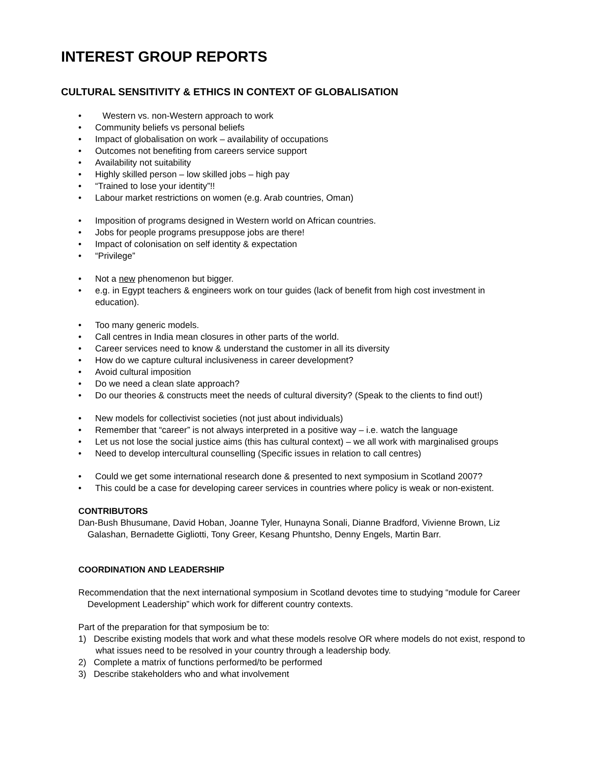INTEREST GROUP REPORTS
CULTURAL SENSITIVITY & ETHICS IN CONTEXT OF GLOBALISATION
• Western vs. non-Western approach to work
• Community beliefs vs personal beliefs
• Impact of globalisation on work – availability of occupations
• Outcomes not benefiting from careers service support
• Availability not suitability
• Highly skilled person – low skilled jobs – high pay
• “Trained to lose your identity”!!
• Labour market restrictions on women (e.g. Arab countries, Oman)
• Imposition of programs designed in Western world on African countries.
• Jobs for people programs presuppose jobs are there!
• Impact of colonisation on self identity & expectation
• “Privilege”
• Not a new phenomenon but bigger.
• e.g. in Egypt teachers & engineers work on tour guides (lack of benefit from high cost investment in education).
• Too many generic models.
• Call centres in India mean closures in other parts of the world.
• Career services need to know & understand the customer in all its diversity
• How do we capture cultural inclusiveness in career development?
• Avoid cultural imposition
• Do we need a clean slate approach?
• Do our theories & constructs meet the needs of cultural diversity? (Speak to the clients to find out!)
• New models for collectivist societies (not just about individuals)
• Remember that “career” is not always interpreted in a positive way – i.e. watch the language
• Let us not lose the social justice aims (this has cultural context) – we all work with marginalised groups
• Need to develop intercultural counselling (Specific issues in relation to call centres)
• Could we get some international research done & presented to next symposium in Scotland 2007?
• This could be a case for developing career services in countries where policy is weak or non-existent.
CONTRIBUTORS
Dan-Bush Bhusumane, David Hoban, Joanne Tyler, Hunayna Sonali, Dianne Bradford, Vivienne Brown, Liz Galashan, Bernadette Gigliotti, Tony Greer, Kesang Phuntsho, Denny Engels, Martin Barr.
COORDINATION AND LEADERSHIP
Recommendation that the next international symposium in Scotland devotes time to studying “module for Career Development Leadership” which work for different country contexts.
Part of the preparation for that symposium be to:
1) Describe existing models that work and what these models resolve OR where models do not exist, respond to what issues need to be resolved in your country through a leadership body.
2) Complete a matrix of functions performed/to be performed
3) Describe stakeholders who and what involvement